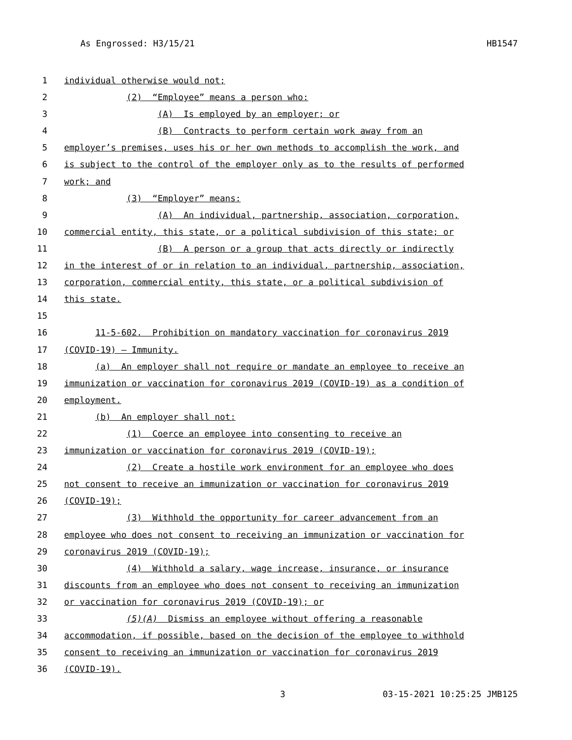As Engrossed: H3/15/21 HB1547
1 individual otherwise would not;
2 (2) “Employee” means a person who:
3 (A) Is employed by an employer; or
4 (B) Contracts to perform certain work away from an
5 employer’s premises, uses his or her own methods to accomplish the work, and
6 is subject to the control of the employer only as to the results of performed
7 work; and
8 (3) “Employer” means:
9 (A) An individual, partnership, association, corporation,
10 commercial entity, this state, or a political subdivision of this state; or
11 (B) A person or a group that acts directly or indirectly
12 in the interest of or in relation to an individual, partnership, association,
13 corporation, commercial entity, this state, or a political subdivision of
14 this state.
15
16 11-5-602. Prohibition on mandatory vaccination for coronavirus 2019
17 (COVID-19) — Immunity.
18 (a) An employer shall not require or mandate an employee to receive an
19 immunization or vaccination for coronavirus 2019 (COVID-19) as a condition of
20 employment.
21 (b) An employer shall not:
22 (1) Coerce an employee into consenting to receive an
23 immunization or vaccination for coronavirus 2019 (COVID-19);
24 (2) Create a hostile work environment for an employee who does
25 not consent to receive an immunization or vaccination for coronavirus 2019
26 (COVID-19);
27 (3) Withhold the opportunity for career advancement from an
28 employee who does not consent to receiving an immunization or vaccination for
29 coronavirus 2019 (COVID-19);
30 (4) Withhold a salary, wage increase, insurance, or insurance
31 discounts from an employee who does not consent to receiving an immunization
32 or vaccination for coronavirus 2019 (COVID-19); or
33 (5)(A) Dismiss an employee without offering a reasonable
34 accommodation, if possible, based on the decision of the employee to withhold
35 consent to receiving an immunization or vaccination for coronavirus 2019
36 (COVID-19).
3 03-15-2021 10:25:25 JMB125